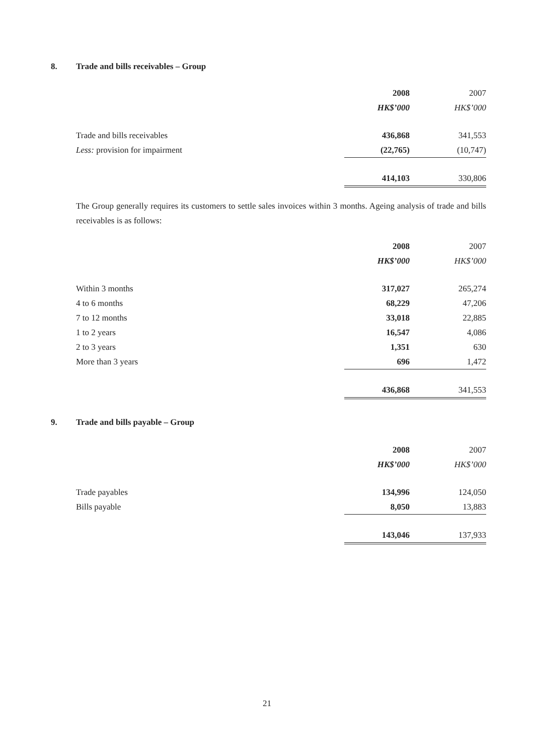8. Trade and bills receivables – Group
| | 2008 | 2007 |
| | HK$’000 | HK$’000 |
| Trade and bills receivables | 436,868 | 341,553 |
| Less: provision for impairment | (22,765) | (10,747) |
| | 414,103 | 330,806 |
The Group generally requires its customers to settle sales invoices within 3 months. Ageing analysis of trade and bills receivables is as follows:
| | 2008 | 2007 |
| | HK$’000 | HK$’000 |
| Within 3 months | 317,027 | 265,274 |
| 4 to 6 months | 68,229 | 47,206 |
| 7 to 12 months | 33,018 | 22,885 |
| 1 to 2 years | 16,547 | 4,086 |
| 2 to 3 years | 1,351 | 630 |
| More than 3 years | 696 | 1,472 |
| | 436,868 | 341,553 |
9. Trade and bills payable – Group
| | 2008 | 2007 |
| | HK$’000 | HK$’000 |
| Trade payables | 134,996 | 124,050 |
| Bills payable | 8,050 | 13,883 |
| | 143,046 | 137,933 |
21